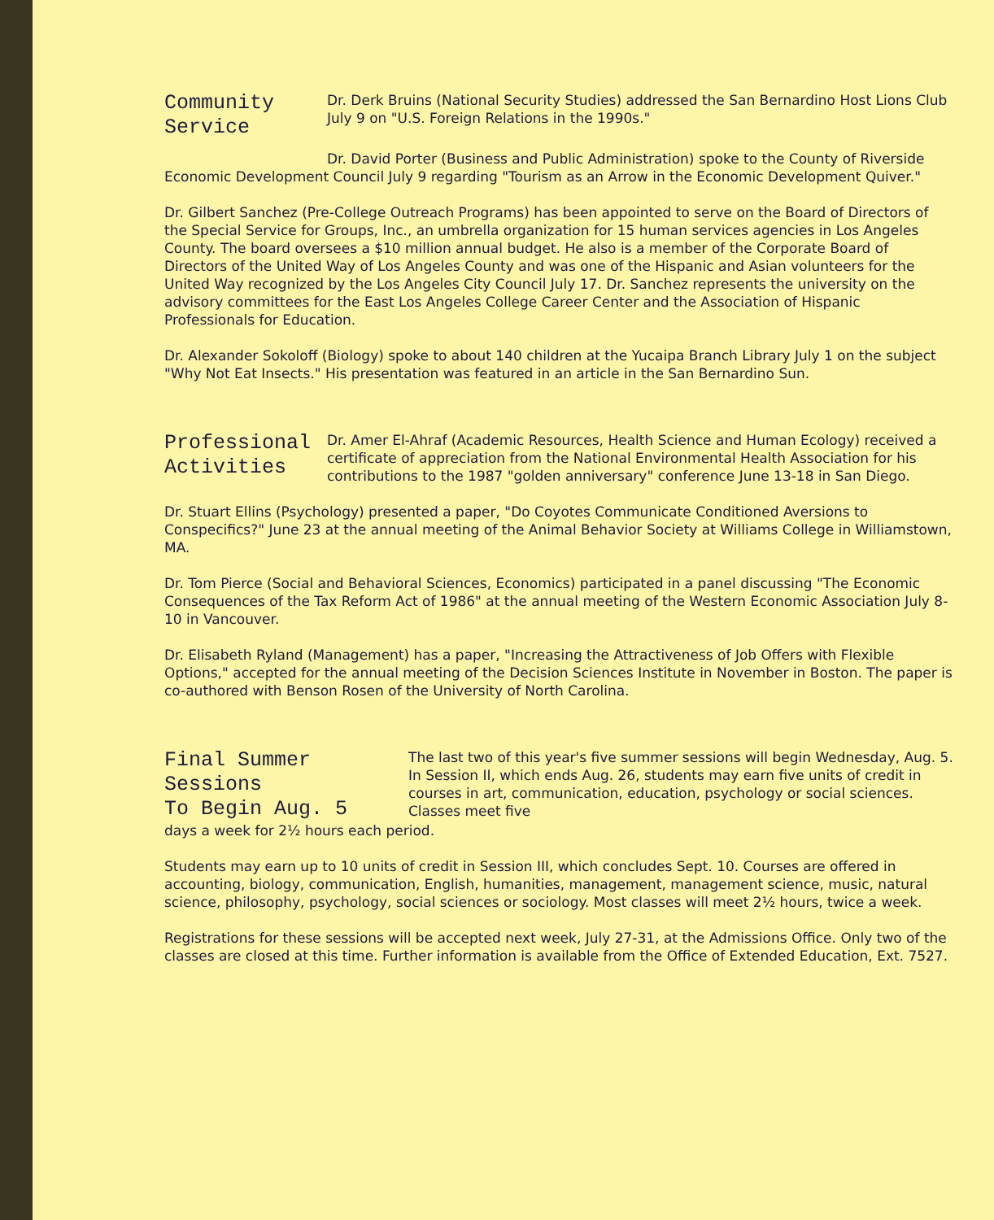Community
Service
Dr. Derk Bruins (National Security Studies) addressed the San Bernardino Host Lions Club July 9 on "U.S. Foreign Relations in the 1990s."
Dr. David Porter (Business and Public Administration) spoke to the County of Riverside Economic Development Council July 9 regarding "Tourism as an Arrow in the Economic Development Quiver."
Dr. Gilbert Sanchez (Pre-College Outreach Programs) has been appointed to serve on the Board of Directors of the Special Service for Groups, Inc., an umbrella organization for 15 human services agencies in Los Angeles County. The board oversees a $10 million annual budget. He also is a member of the Corporate Board of Directors of the United Way of Los Angeles County and was one of the Hispanic and Asian volunteers for the United Way recognized by the Los Angeles City Council July 17. Dr. Sanchez represents the university on the advisory committees for the East Los Angeles College Career Center and the Association of Hispanic Professionals for Education.
Dr. Alexander Sokoloff (Biology) spoke to about 140 children at the Yucaipa Branch Library July 1 on the subject "Why Not Eat Insects." His presentation was featured in an article in the San Bernardino Sun.
Professional
Activities
Dr. Amer El-Ahraf (Academic Resources, Health Science and Human Ecology) received a certificate of appreciation from the National Environmental Health Association for his contributions to the 1987 "golden anniversary" conference June 13-18 in San Diego.
Dr. Stuart Ellins (Psychology) presented a paper, "Do Coyotes Communicate Conditioned Aversions to Conspecifics?" June 23 at the annual meeting of the Animal Behavior Society at Williams College in Williamstown, MA.
Dr. Tom Pierce (Social and Behavioral Sciences, Economics) participated in a panel discussing "The Economic Consequences of the Tax Reform Act of 1986" at the annual meeting of the Western Economic Association July 8-10 in Vancouver.
Dr. Elisabeth Ryland (Management) has a paper, "Increasing the Attractiveness of Job Offers with Flexible Options," accepted for the annual meeting of the Decision Sciences Institute in November in Boston. The paper is co-authored with Benson Rosen of the University of North Carolina.
Final Summer Sessions
To Begin Aug. 5
The last two of this year's five summer sessions will begin Wednesday, Aug. 5. In Session II, which ends Aug. 26, students may earn five units of credit in courses in art, communication, education, psychology or social sciences. Classes meet five
days a week for 2½ hours each period.
Students may earn up to 10 units of credit in Session III, which concludes Sept. 10. Courses are offered in accounting, biology, communication, English, humanities, management, management science, music, natural science, philosophy, psychology, social sciences or sociology. Most classes will meet 2½ hours, twice a week.
Registrations for these sessions will be accepted next week, July 27-31, at the Admissions Office. Only two of the classes are closed at this time. Further information is available from the Office of Extended Education, Ext. 7527.